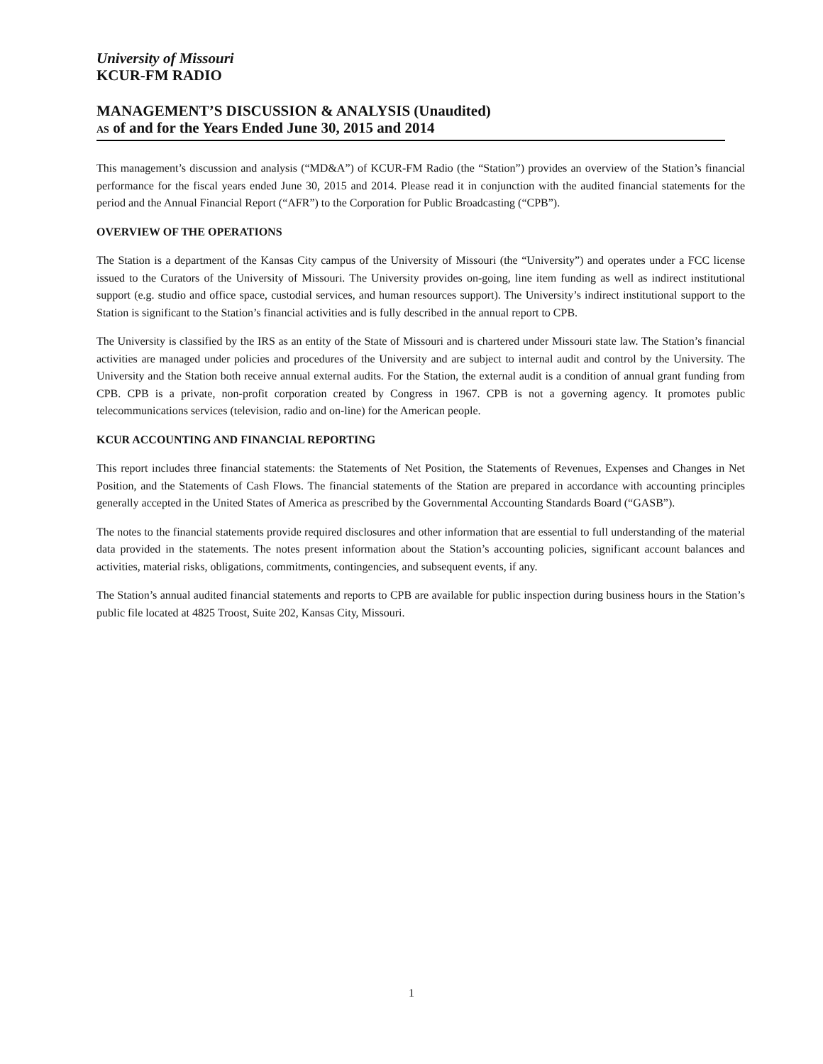University of Missouri
KCUR-FM RADIO
MANAGEMENT’S DISCUSSION & ANALYSIS (Unaudited)
AS of and for the Years Ended June 30, 2015 and 2014
This management’s discussion and analysis (“MD&A”) of KCUR-FM Radio (the “Station”) provides an overview of the Station’s financial performance for the fiscal years ended June 30, 2015 and 2014. Please read it in conjunction with the audited financial statements for the period and the Annual Financial Report (“AFR”) to the Corporation for Public Broadcasting (“CPB”).
OVERVIEW OF THE OPERATIONS
The Station is a department of the Kansas City campus of the University of Missouri (the “University”) and operates under a FCC license issued to the Curators of the University of Missouri. The University provides on-going, line item funding as well as indirect institutional support (e.g. studio and office space, custodial services, and human resources support). The University’s indirect institutional support to the Station is significant to the Station’s financial activities and is fully described in the annual report to CPB.
The University is classified by the IRS as an entity of the State of Missouri and is chartered under Missouri state law. The Station’s financial activities are managed under policies and procedures of the University and are subject to internal audit and control by the University. The University and the Station both receive annual external audits. For the Station, the external audit is a condition of annual grant funding from CPB. CPB is a private, non-profit corporation created by Congress in 1967. CPB is not a governing agency. It promotes public telecommunications services (television, radio and on-line) for the American people.
KCUR ACCOUNTING AND FINANCIAL REPORTING
This report includes three financial statements: the Statements of Net Position, the Statements of Revenues, Expenses and Changes in Net Position, and the Statements of Cash Flows. The financial statements of the Station are prepared in accordance with accounting principles generally accepted in the United States of America as prescribed by the Governmental Accounting Standards Board (“GASB”).
The notes to the financial statements provide required disclosures and other information that are essential to full understanding of the material data provided in the statements. The notes present information about the Station’s accounting policies, significant account balances and activities, material risks, obligations, commitments, contingencies, and subsequent events, if any.
The Station’s annual audited financial statements and reports to CPB are available for public inspection during business hours in the Station’s public file located at 4825 Troost, Suite 202, Kansas City, Missouri.
1